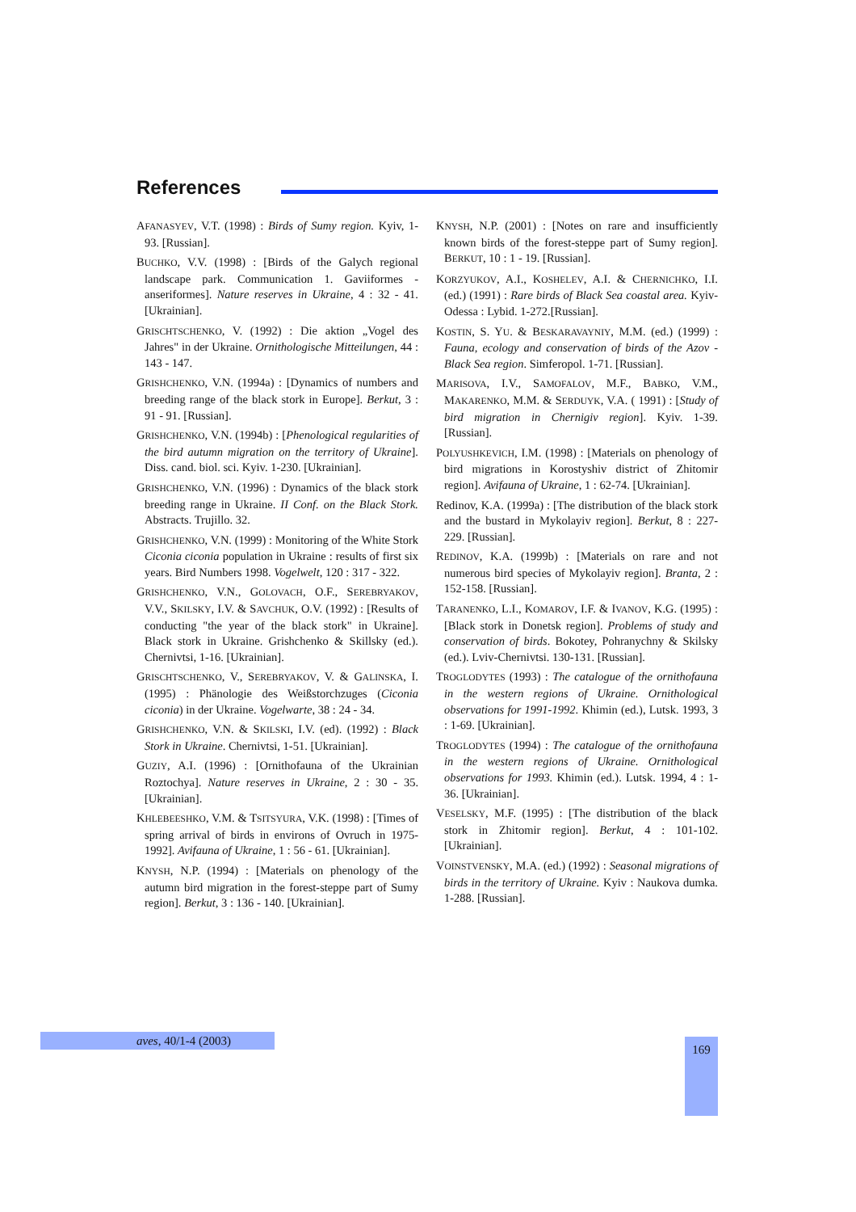References
AFANASYEV, V.T. (1998) : Birds of Sumy region. Kyiv, 1-93. [Russian].
BUCHKO, V.V. (1998) : [Birds of the Galych regional landscape park. Communication 1. Gaviiformes - anseriformes]. Nature reserves in Ukraine, 4 : 32 - 41. [Ukrainian].
GRISCHTSCHENKO, V. (1992) : Die aktion „Vogel des Jahres" in der Ukraine. Ornithologische Mitteilungen, 44 : 143 - 147.
GRISHCHENKO, V.N. (1994a) : [Dynamics of numbers and breeding range of the black stork in Europe]. Berkut, 3 : 91 - 91. [Russian].
GRISHCHENKO, V.N. (1994b) : [Phenological regularities of the bird autumn migration on the territory of Ukraine]. Diss. cand. biol. sci. Kyiv. 1-230. [Ukrainian].
GRISHCHENKO, V.N. (1996) : Dynamics of the black stork breeding range in Ukraine. II Conf. on the Black Stork. Abstracts. Trujillo. 32.
GRISHCHENKO, V.N. (1999) : Monitoring of the White Stork Ciconia ciconia population in Ukraine : results of first six years. Bird Numbers 1998. Vogelwelt, 120 : 317 - 322.
GRISHCHENKO, V.N., GOLOVACH, O.F., SEREBRYAKOV, V.V., SKILSKY, I.V. & SAVCHUK, O.V. (1992) : [Results of conducting "the year of the black stork" in Ukraine]. Black stork in Ukraine. Grishchenko & Skillsky (ed.). Chernivtsi, 1-16. [Ukrainian].
GRISCHTSCHENKO, V., SEREBRYAKOV, V. & GALINSKA, I. (1995) : Phänologie des Weißstorchzuges (Ciconia ciconia) in der Ukraine. Vogelwarte, 38 : 24 - 34.
GRISHCHENKO, V.N. & SKILSKI, I.V. (ed). (1992) : Black Stork in Ukraine. Chernivtsi, 1-51. [Ukrainian].
GUZIY, A.I. (1996) : [Ornithofauna of the Ukrainian Roztochya]. Nature reserves in Ukraine, 2 : 30 - 35. [Ukrainian].
KHLEBEESHKO, V.M. & TSITSYURA, V.K. (1998) : [Times of spring arrival of birds in environs of Ovruch in 1975-1992]. Avifauna of Ukraine, 1 : 56 - 61. [Ukrainian].
KNYSH, N.P. (1994) : [Materials on phenology of the autumn bird migration in the forest-steppe part of Sumy region]. Berkut, 3 : 136 - 140. [Ukrainian].
KNYSH, N.P. (2001) : [Notes on rare and insufficiently known birds of the forest-steppe part of Sumy region]. BERKUT, 10 : 1 - 19. [Russian].
KORZYUKOV, A.I., KOSHELEV, A.I. & CHERNICHKO, I.I. (ed.) (1991) : Rare birds of Black Sea coastal area. Kyiv-Odessa : Lybid. 1-272.[Russian].
KOSTIN, S. YU. & BESKARAVAYNIY, M.M. (ed.) (1999) : Fauna, ecology and conservation of birds of the Azov - Black Sea region. Simferopol. 1-71. [Russian].
MARISOVA, I.V., SAMOFALOV, M.F., BABKO, V.M., MAKARENKO, M.M. & SERDUYK, V.A. ( 1991) : [Study of bird migration in Chernigiv region]. Kyiv. 1-39. [Russian].
POLYUSHKEVICH, I.M. (1998) : [Materials on phenology of bird migrations in Korostyshiv district of Zhitomir region]. Avifauna of Ukraine, 1 : 62-74. [Ukrainian].
Redinov, K.A. (1999a) : [The distribution of the black stork and the bustard in Mykolayiv region]. Berkut, 8 : 227-229. [Russian].
REDINOV, K.A. (1999b) : [Materials on rare and not numerous bird species of Mykolayiv region]. Branta, 2 : 152-158. [Russian].
TARANENKO, L.I., KOMAROV, I.F. & IVANOV, K.G. (1995) : [Black stork in Donetsk region]. Problems of study and conservation of birds. Bokotey, Pohranychny & Skilsky (ed.). Lviv-Chernivtsi. 130-131. [Russian].
TROGLODYTES (1993) : The catalogue of the ornithofauna in the western regions of Ukraine. Ornithological observations for 1991-1992. Khimin (ed.), Lutsk. 1993, 3 : 1-69. [Ukrainian].
TROGLODYTES (1994) : The catalogue of the ornithofauna in the western regions of Ukraine. Ornithological observations for 1993. Khimin (ed.). Lutsk. 1994, 4 : 1-36. [Ukrainian].
VESELSKY, M.F. (1995) : [The distribution of the black stork in Zhitomir region]. Berkut, 4 : 101-102. [Ukrainian].
VOINSTVENSKY, M.A. (ed.) (1992) : Seasonal migrations of birds in the territory of Ukraine. Kyiv : Naukova dumka. 1-288. [Russian].
aves, 40/1-4 (2003) 169